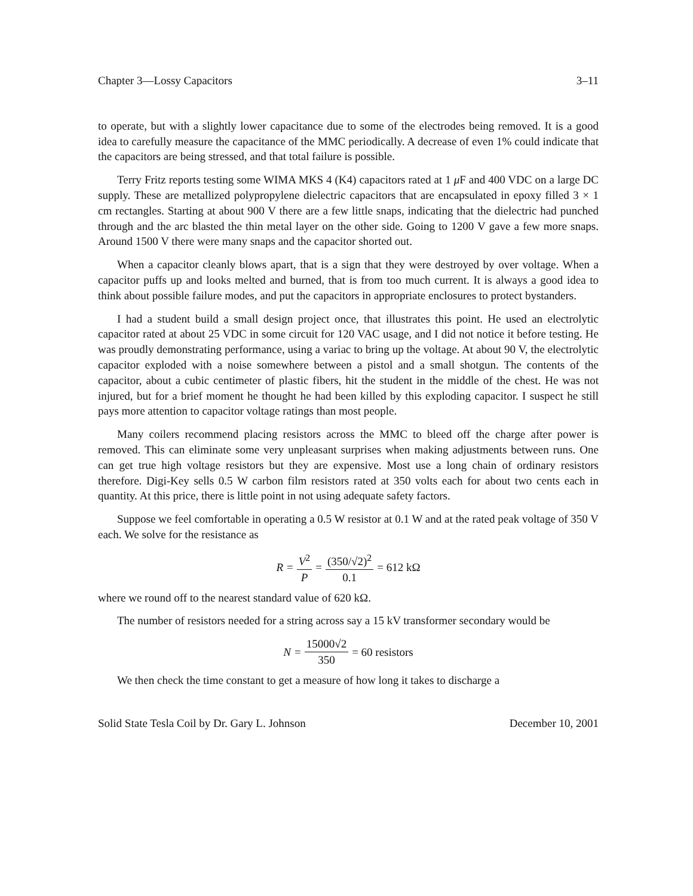Chapter 3—Lossy Capacitors 3–11
to operate, but with a slightly lower capacitance due to some of the electrodes being removed. It is a good idea to carefully measure the capacitance of the MMC periodically. A decrease of even 1% could indicate that the capacitors are being stressed, and that total failure is possible.
Terry Fritz reports testing some WIMA MKS 4 (K4) capacitors rated at 1 μ F and 400 VDC on a large DC supply. These are metallized polypropylene dielectric capacitors that are encapsulated in epoxy filled 3 × 1 cm rectangles. Starting at about 900 V there are a few little snaps, indicating that the dielectric had punched through and the arc blasted the thin metal layer on the other side. Going to 1200 V gave a few more snaps. Around 1500 V there were many snaps and the capacitor shorted out.
When a capacitor cleanly blows apart, that is a sign that they were destroyed by over voltage. When a capacitor puffs up and looks melted and burned, that is from too much current. It is always a good idea to think about possible failure modes, and put the capacitors in appropriate enclosures to protect bystanders.
I had a student build a small design project once, that illustrates this point. He used an electrolytic capacitor rated at about 25 VDC in some circuit for 120 VAC usage, and I did not notice it before testing. He was proudly demonstrating performance, using a variac to bring up the voltage. At about 90 V, the electrolytic capacitor exploded with a noise somewhere between a pistol and a small shotgun. The contents of the capacitor, about a cubic centimeter of plastic fibers, hit the student in the middle of the chest. He was not injured, but for a brief moment he thought he had been killed by this exploding capacitor. I suspect he still pays more attention to capacitor voltage ratings than most people.
Many coilers recommend placing resistors across the MMC to bleed off the charge after power is removed. This can eliminate some very unpleasant surprises when making adjustments between runs. One can get true high voltage resistors but they are expensive. Most use a long chain of ordinary resistors therefore. Digi-Key sells 0.5 W carbon film resistors rated at 350 volts each for about two cents each in quantity. At this price, there is little point in not using adequate safety factors.
Suppose we feel comfortable in operating a 0.5 W resistor at 0.1 W and at the rated peak voltage of 350 V each. We solve for the resistance as
R = V<sup>2</sup> P = (350/√2)<sup>2</sup> 0.1 = 612 kΩ
where we round off to the nearest standard value of 620 kΩ.
The number of resistors needed for a string across say a 15 kV transformer secondary would be
N = 15000√2 350 = 60 resistors
We then check the time constant to get a measure of how long it takes to discharge a
Solid State Tesla Coil by Dr. Gary L. Johnson December 10, 2001